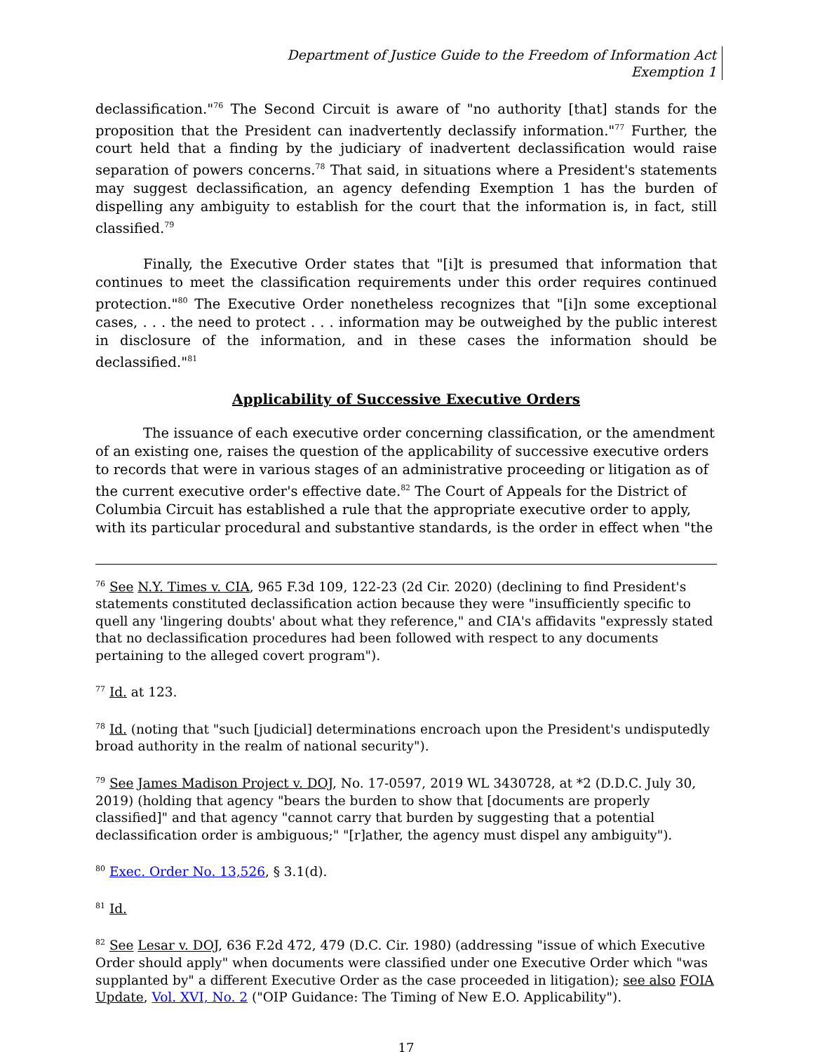Department of Justice Guide to the Freedom of Information Act
Exemption 1
declassification."<sup>76</sup> The Second Circuit is aware of "no authority [that] stands for the proposition that the President can inadvertently declassify information."<sup>77</sup> Further, the court held that a finding by the judiciary of inadvertent declassification would raise separation of powers concerns.<sup>78</sup> That said, in situations where a President's statements may suggest declassification, an agency defending Exemption 1 has the burden of dispelling any ambiguity to establish for the court that the information is, in fact, still classified.<sup>79</sup>
Finally, the Executive Order states that "[i]t is presumed that information that continues to meet the classification requirements under this order requires continued protection."<sup>80</sup> The Executive Order nonetheless recognizes that "[i]n some exceptional cases, . . . the need to protect . . . information may be outweighed by the public interest in disclosure of the information, and in these cases the information should be declassified."<sup>81</sup>
Applicability of Successive Executive Orders
The issuance of each executive order concerning classification, or the amendment of an existing one, raises the question of the applicability of successive executive orders to records that were in various stages of an administrative proceeding or litigation as of the current executive order's effective date.<sup>82</sup> The Court of Appeals for the District of Columbia Circuit has established a rule that the appropriate executive order to apply, with its particular procedural and substantive standards, is the order in effect when "the
<sup>76</sup> See N.Y. Times v. CIA, 965 F.3d 109, 122-23 (2d Cir. 2020) (declining to find President's statements constituted declassification action because they were "insufficiently specific to quell any 'lingering doubts' about what they reference," and CIA's affidavits "expressly stated that no declassification procedures had been followed with respect to any documents pertaining to the alleged covert program").
<sup>77</sup> Id. at 123.
<sup>78</sup> Id. (noting that "such [judicial] determinations encroach upon the President's undisputedly broad authority in the realm of national security").
<sup>79</sup> See James Madison Project v. DOJ, No. 17-0597, 2019 WL 3430728, at *2 (D.D.C. July 30, 2019) (holding that agency "bears the burden to show that [documents are properly classified]" and that agency "cannot carry that burden by suggesting that a potential declassification order is ambiguous;" "[r]ather, the agency must dispel any ambiguity").
<sup>80</sup> Exec. Order No. 13,526, § 3.1(d).
<sup>81</sup> Id.
<sup>82</sup> See Lesar v. DOJ, 636 F.2d 472, 479 (D.C. Cir. 1980) (addressing "issue of which Executive Order should apply" when documents were classified under one Executive Order which "was supplanted by" a different Executive Order as the case proceeded in litigation); see also FOIA Update, Vol. XVI, No. 2 ("OIP Guidance: The Timing of New E.O. Applicability").
17